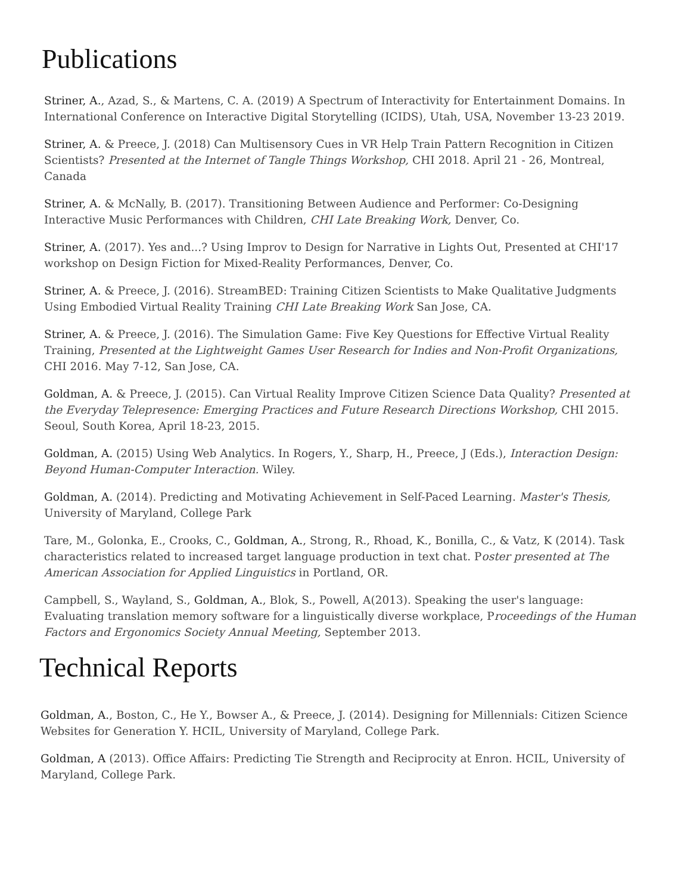Publications
Striner, A., Azad, S., & Martens, C. A. (2019) A Spectrum of Interactivity for Entertainment Domains. In International Conference on Interactive Digital Storytelling (ICIDS), Utah, USA, November 13-23 2019.
Striner, A. & Preece, J. (2018) Can Multisensory Cues in VR Help Train Pattern Recognition in Citizen Scientists? Presented at the Internet of Tangle Things Workshop, CHI 2018. April 21 - 26, Montreal, Canada
Striner, A. & McNally, B. (2017). Transitioning Between Audience and Performer: Co-Designing Interactive Music Performances with Children, CHI Late Breaking Work, Denver, Co.
Striner, A. (2017). Yes and...? Using Improv to Design for Narrative in Lights Out, Presented at CHI'17 workshop on Design Fiction for Mixed-Reality Performances, Denver, Co.
Striner, A. & Preece, J. (2016). StreamBED: Training Citizen Scientists to Make Qualitative Judgments Using Embodied Virtual Reality Training CHI Late Breaking Work San Jose, CA.
Striner, A. & Preece, J. (2016). The Simulation Game: Five Key Questions for Effective Virtual Reality Training, Presented at the Lightweight Games User Research for Indies and Non-Profit Organizations, CHI 2016. May 7-12, San Jose, CA.
Goldman, A. & Preece, J. (2015). Can Virtual Reality Improve Citizen Science Data Quality? Presented at the Everyday Telepresence: Emerging Practices and Future Research Directions Workshop, CHI 2015. Seoul, South Korea, April 18-23, 2015.
Goldman, A. (2015) Using Web Analytics. In Rogers, Y., Sharp, H., Preece, J (Eds.), Interaction Design: Beyond Human-Computer Interaction. Wiley.
Goldman, A. (2014). Predicting and Motivating Achievement in Self-Paced Learning. Master's Thesis, University of Maryland, College Park
Tare, M., Golonka, E., Crooks, C., Goldman, A., Strong, R., Rhoad, K., Bonilla, C., & Vatz, K (2014). Task characteristics related to increased target language production in text chat. Poster presented at The American Association for Applied Linguistics in Portland, OR.
Campbell, S., Wayland, S., Goldman, A., Blok, S., Powell, A(2013). Speaking the user's language: Evaluating translation memory software for a linguistically diverse workplace, Proceedings of the Human Factors and Ergonomics Society Annual Meeting, September 2013.
Technical Reports
Goldman, A., Boston, C., He Y., Bowser A., & Preece, J. (2014). Designing for Millennials: Citizen Science Websites for Generation Y. HCIL, University of Maryland, College Park.
Goldman, A (2013). Office Affairs: Predicting Tie Strength and Reciprocity at Enron. HCIL, University of Maryland, College Park.